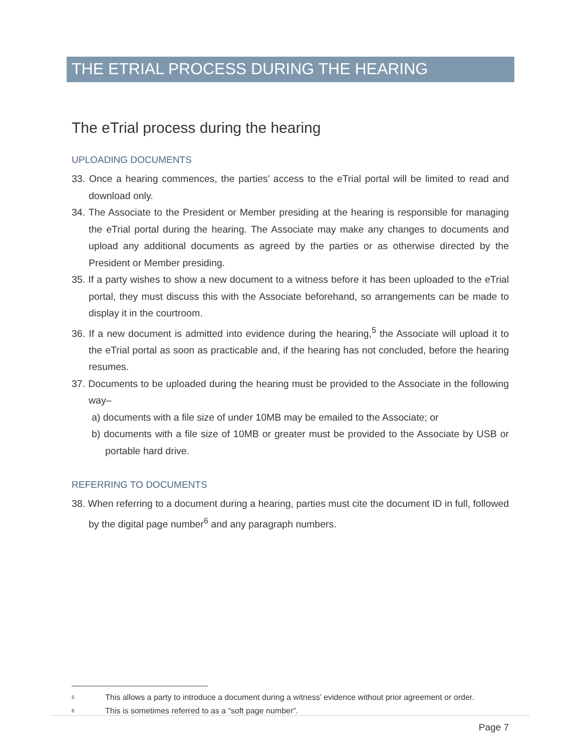THE ETRIAL PROCESS DURING THE HEARING
The eTrial process during the hearing
UPLOADING DOCUMENTS
33. Once a hearing commences, the parties’ access to the eTrial portal will be limited to read and download only.
34. The Associate to the President or Member presiding at the hearing is responsible for managing the eTrial portal during the hearing. The Associate may make any changes to documents and upload any additional documents as agreed by the parties or as otherwise directed by the President or Member presiding.
35. If a party wishes to show a new document to a witness before it has been uploaded to the eTrial portal, they must discuss this with the Associate beforehand, so arrangements can be made to display it in the courtroom.
36. If a new document is admitted into evidence during the hearing,<sup>5</sup> the Associate will upload it to the eTrial portal as soon as practicable and, if the hearing has not concluded, before the hearing resumes.
37. Documents to be uploaded during the hearing must be provided to the Associate in the following way–
a) documents with a file size of under 10MB may be emailed to the Associate; or
b) documents with a file size of 10MB or greater must be provided to the Associate by USB or portable hard drive.
REFERRING TO DOCUMENTS
38. When referring to a document during a hearing, parties must cite the document ID in full, followed by the digital page number<sup>6</sup> and any paragraph numbers.
5 This allows a party to introduce a document during a witness’ evidence without prior agreement or order.
6 This is sometimes referred to as a “soft page number”.
Page 7